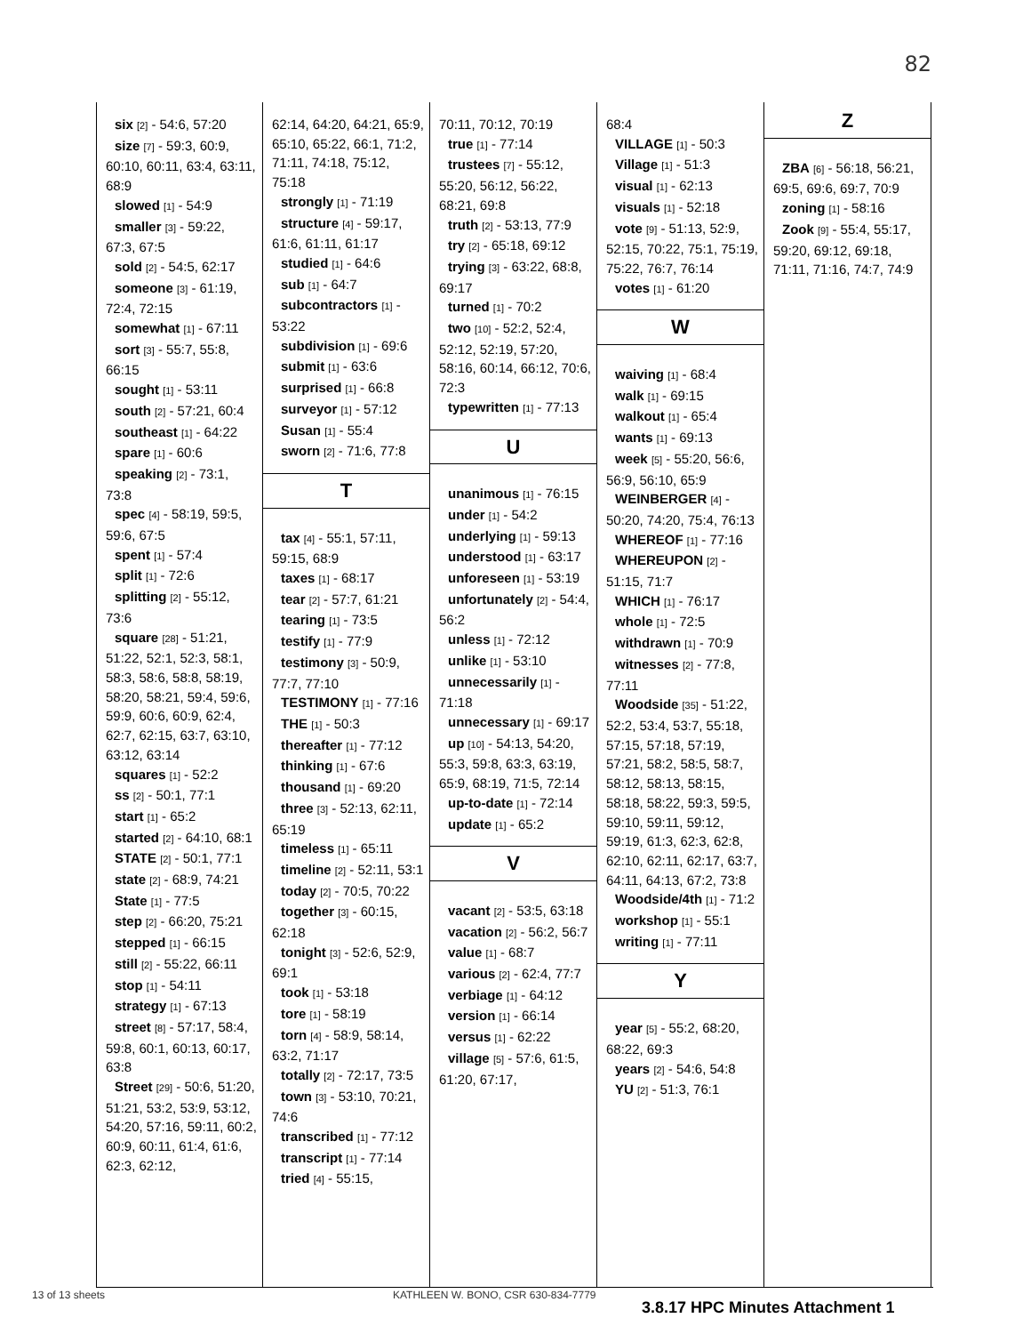82
six [2] - 54:6, 57:20
size [7] - 59:3, 60:9, 60:10, 60:11, 63:4, 63:11, 68:9
slowed [1] - 54:9
smaller [3] - 59:22, 67:3, 67:5
sold [2] - 54:5, 62:17
someone [3] - 61:19, 72:4, 72:15
somewhat [1] - 67:11
sort [3] - 55:7, 55:8, 66:15
sought [1] - 53:11
south [2] - 57:21, 60:4
southeast [1] - 64:22
spare [1] - 60:6
speaking [2] - 73:1, 73:8
spec [4] - 58:19, 59:5, 59:6, 67:5
spent [1] - 57:4
split [1] - 72:6
splitting [2] - 55:12, 73:6
square [28] - 51:21, 51:22, 52:1, 52:3, 58:1, 58:3, 58:6, 58:8, 58:19, 58:20, 58:21, 59:4, 59:6, 59:9, 60:6, 60:9, 62:4, 62:7, 62:15, 63:7, 63:10, 63:12, 63:14
squares [1] - 52:2
ss [2] - 50:1, 77:1
start [1] - 65:2
started [2] - 64:10, 68:1
STATE [2] - 50:1, 77:1
state [2] - 68:9, 74:21
State [1] - 77:5
step [2] - 66:20, 75:21
stepped [1] - 66:15
still [2] - 55:22, 66:11
stop [1] - 54:11
strategy [1] - 67:13
street [8] - 57:17, 58:4, 59:8, 60:1, 60:13, 60:17, 63:8
Street [29] - 50:6, 51:20, 51:21, 53:2, 53:9, 53:12, 54:20, 57:16, 59:11, 60:2, 60:9, 60:11, 61:4, 61:6, 62:3, 62:12,
62:14, 64:20, 64:21, 65:9, 65:10, 65:22, 66:1, 71:2, 71:11, 74:18, 75:12, 75:18
strongly [1] - 71:19
structure [4] - 59:17, 61:6, 61:11, 61:17
studied [1] - 64:6
sub [1] - 64:7
subcontractors [1] - 53:22
subdivision [1] - 69:6
submit [1] - 63:6
surprised [1] - 66:8
surveyor [1] - 57:12
Susan [1] - 55:4
sworn [2] - 71:6, 77:8
T
tax [4] - 55:1, 57:11, 59:15, 68:9
taxes [1] - 68:17
tear [2] - 57:7, 61:21
tearing [1] - 73:5
testify [1] - 77:9
testimony [3] - 50:9, 77:7, 77:10
TESTIMONY [1] - 77:16
THE [1] - 50:3
thereafter [1] - 77:12
thinking [1] - 67:6
thousand [1] - 69:20
three [3] - 52:13, 62:11, 65:19
timeless [1] - 65:11
timeline [2] - 52:11, 53:1
today [2] - 70:5, 70:22
together [3] - 60:15, 62:18
tonight [3] - 52:6, 52:9, 69:1
took [1] - 53:18
tore [1] - 58:19
torn [4] - 58:9, 58:14, 63:2, 71:17
totally [2] - 72:17, 73:5
town [3] - 53:10, 70:21, 74:6
transcribed [1] - 77:12
transcript [1] - 77:14
tried [4] - 55:15,
70:11, 70:12, 70:19
true [1] - 77:14
trustees [7] - 55:12, 55:20, 56:12, 56:22, 68:21, 69:8
truth [2] - 53:13, 77:9
try [2] - 65:18, 69:12
trying [3] - 63:22, 68:8, 69:17
turned [1] - 70:2
two [10] - 52:2, 52:4, 52:12, 52:19, 57:20, 58:16, 60:14, 66:12, 70:6, 72:3
typewritten [1] - 77:13
U
unanimous [1] - 76:15
under [1] - 54:2
underlying [1] - 59:13
understood [1] - 63:17
unforeseen [1] - 53:19
unfortunately [2] - 54:4, 56:2
unless [1] - 72:12
unlike [1] - 53:10
unnecessarily [1] - 71:18
unnecessary [1] - 69:17
up [10] - 54:13, 54:20, 55:3, 59:8, 63:3, 63:19, 65:9, 68:19, 71:5, 72:14
up-to-date [1] - 72:14
update [1] - 65:2
V
vacant [2] - 53:5, 63:18
vacation [2] - 56:2, 56:7
value [1] - 68:7
various [2] - 62:4, 77:7
verbiage [1] - 64:12
version [1] - 66:14
versus [1] - 62:22
village [5] - 57:6, 61:5, 61:20, 67:17,
68:4
VILLAGE [1] - 50:3
Village [1] - 51:3
visual [1] - 62:13
visuals [1] - 52:18
vote [9] - 51:13, 52:9, 52:15, 70:22, 75:1, 75:19, 75:22, 76:7, 76:14
votes [1] - 61:20
W
waiving [1] - 68:4
walk [1] - 69:15
walkout [1] - 65:4
wants [1] - 69:13
week [5] - 55:20, 56:6, 56:9, 56:10, 65:9
WEINBERGER [4] - 50:20, 74:20, 75:4, 76:13
WHEREOF [1] - 77:16
WHEREUPON [2] - 51:15, 71:7
WHICH [1] - 76:17
whole [1] - 72:5
withdrawn [1] - 70:9
witnesses [2] - 77:8, 77:11
Woodside [35] - 51:22, 52:2, 53:4, 53:7, 55:18, 57:15, 57:18, 57:19, 57:21, 58:2, 58:5, 58:7, 58:12, 58:13, 58:15, 58:18, 58:22, 59:3, 59:5, 59:10, 59:11, 59:12, 59:19, 61:3, 62:3, 62:8, 62:10, 62:11, 62:17, 63:7, 64:11, 64:13, 67:2, 73:8
Woodside/4th [1] - 71:2
workshop [1] - 55:1
writing [1] - 77:11
Y
year [5] - 55:2, 68:20, 68:22, 69:3
years [2] - 54:6, 54:8
YU [2] - 51:3, 76:1
Z
ZBA [6] - 56:18, 56:21, 69:5, 69:6, 69:7, 70:9
zoning [1] - 58:16
Zook [9] - 55:4, 55:17, 59:20, 69:12, 69:18, 71:11, 71:16, 74:7, 74:9
13 of 13 sheets
KATHLEEN W. BONO, CSR 630-834-7779
3.8.17 HPC Minutes Attachment 1